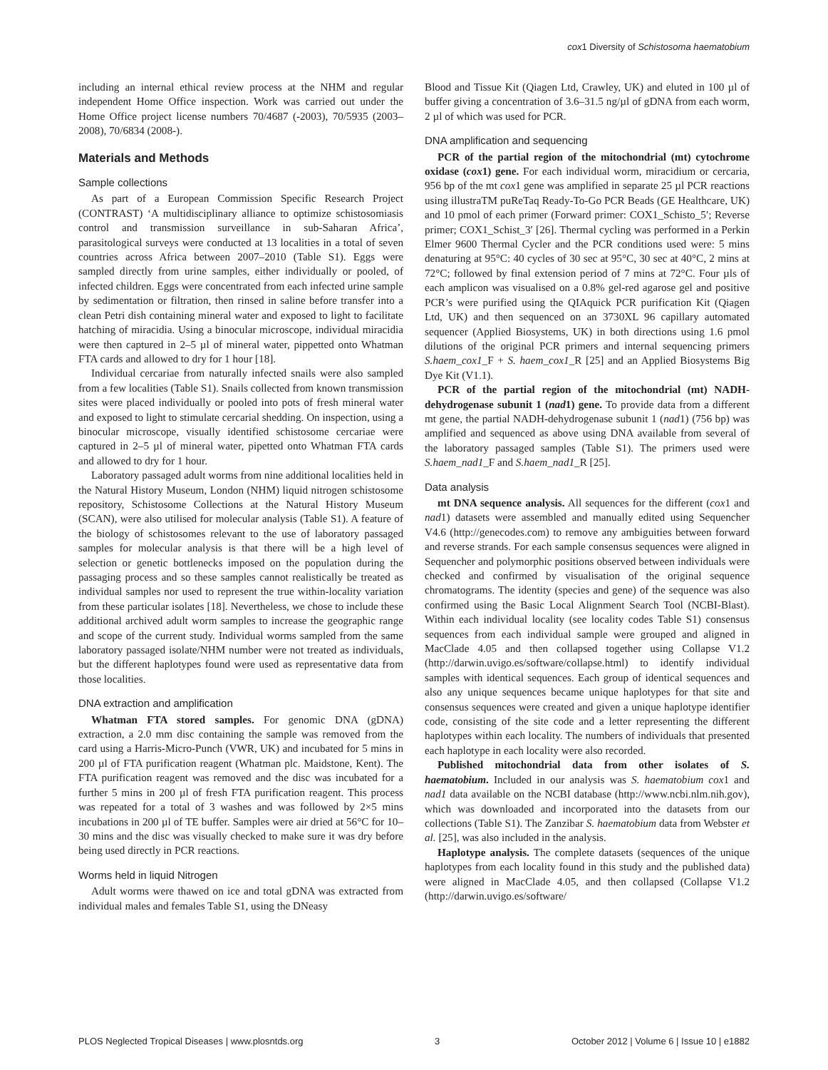cox1 Diversity of Schistosoma haematobium
including an internal ethical review process at the NHM and regular independent Home Office inspection. Work was carried out under the Home Office project license numbers 70/4687 (-2003), 70/5935 (2003–2008), 70/6834 (2008-).
Materials and Methods
Sample collections
As part of a European Commission Specific Research Project (CONTRAST) ‘A multidisciplinary alliance to optimize schistosomiasis control and transmission surveillance in sub-Saharan Africa’, parasitological surveys were conducted at 13 localities in a total of seven countries across Africa between 2007–2010 (Table S1). Eggs were sampled directly from urine samples, either individually or pooled, of infected children. Eggs were concentrated from each infected urine sample by sedimentation or filtration, then rinsed in saline before transfer into a clean Petri dish containing mineral water and exposed to light to facilitate hatching of miracidia. Using a binocular microscope, individual miracidia were then captured in 2–5 µl of mineral water, pippetted onto Whatman FTA cards and allowed to dry for 1 hour [18].
Individual cercariae from naturally infected snails were also sampled from a few localities (Table S1). Snails collected from known transmission sites were placed individually or pooled into pots of fresh mineral water and exposed to light to stimulate cercarial shedding. On inspection, using a binocular microscope, visually identified schistosome cercariae were captured in 2–5 µl of mineral water, pipetted onto Whatman FTA cards and allowed to dry for 1 hour.
Laboratory passaged adult worms from nine additional localities held in the Natural History Museum, London (NHM) liquid nitrogen schistosome repository, Schistosome Collections at the Natural History Museum (SCAN), were also utilised for molecular analysis (Table S1). A feature of the biology of schistosomes relevant to the use of laboratory passaged samples for molecular analysis is that there will be a high level of selection or genetic bottlenecks imposed on the population during the passaging process and so these samples cannot realistically be treated as individual samples nor used to represent the true within-locality variation from these particular isolates [18]. Nevertheless, we chose to include these additional archived adult worm samples to increase the geographic range and scope of the current study. Individual worms sampled from the same laboratory passaged isolate/NHM number were not treated as individuals, but the different haplotypes found were used as representative data from those localities.
DNA extraction and amplification
Whatman FTA stored samples. For genomic DNA (gDNA) extraction, a 2.0 mm disc containing the sample was removed from the card using a Harris-Micro-Punch (VWR, UK) and incubated for 5 mins in 200 µl of FTA purification reagent (Whatman plc. Maidstone, Kent). The FTA purification reagent was removed and the disc was incubated for a further 5 mins in 200 µl of fresh FTA purification reagent. This process was repeated for a total of 3 washes and was followed by 2×5 mins incubations in 200 µl of TE buffer. Samples were air dried at 56°C for 10–30 mins and the disc was visually checked to make sure it was dry before being used directly in PCR reactions.
Worms held in liquid Nitrogen
Adult worms were thawed on ice and total gDNA was extracted from individual males and females Table S1, using the DNeasy
Blood and Tissue Kit (Qiagen Ltd, Crawley, UK) and eluted in 100 µl of buffer giving a concentration of 3.6–31.5 ng/µl of gDNA from each worm, 2 µl of which was used for PCR.
DNA amplification and sequencing
PCR of the partial region of the mitochondrial (mt) cytochrome oxidase (cox1) gene. For each individual worm, miracidium or cercaria, 956 bp of the mt cox1 gene was amplified in separate 25 µl PCR reactions using illustraTM puReTaq Ready-To-Go PCR Beads (GE Healthcare, UK) and 10 pmol of each primer (Forward primer: COX1_Schisto_5′; Reverse primer; COX1_Schist_3′ [26]. Thermal cycling was performed in a Perkin Elmer 9600 Thermal Cycler and the PCR conditions used were: 5 mins denaturing at 95°C: 40 cycles of 30 sec at 95°C, 30 sec at 40°C, 2 mins at 72°C; followed by final extension period of 7 mins at 72°C. Four µls of each amplicon was visualised on a 0.8% gel-red agarose gel and positive PCR’s were purified using the QIAquick PCR purification Kit (Qiagen Ltd, UK) and then sequenced on an 3730XL 96 capillary automated sequencer (Applied Biosystems, UK) in both directions using 1.6 pmol dilutions of the original PCR primers and internal sequencing primers S.haem_cox1_F + S. haem_cox1_R [25] and an Applied Biosystems Big Dye Kit (V1.1).
PCR of the partial region of the mitochondrial (mt) NADH-dehydrogenase subunit 1 (nad1) gene. To provide data from a different mt gene, the partial NADH-dehydrogenase subunit 1 (nad1) (756 bp) was amplified and sequenced as above using DNA available from several of the laboratory passaged samples (Table S1). The primers used were S.haem_nad1_F and S.haem_nad1_R [25].
Data analysis
mt DNA sequence analysis. All sequences for the different (cox1 and nad1) datasets were assembled and manually edited using Sequencher V4.6 (http://genecodes.com) to remove any ambiguities between forward and reverse strands. For each sample consensus sequences were aligned in Sequencher and polymorphic positions observed between individuals were checked and confirmed by visualisation of the original sequence chromatograms. The identity (species and gene) of the sequence was also confirmed using the Basic Local Alignment Search Tool (NCBI-Blast). Within each individual locality (see locality codes Table S1) consensus sequences from each individual sample were grouped and aligned in MacClade 4.05 and then collapsed together using Collapse V1.2 (http://darwin.uvigo.es/software/collapse.html) to identify individual samples with identical sequences. Each group of identical sequences and also any unique sequences became unique haplotypes for that site and consensus sequences were created and given a unique haplotype identifier code, consisting of the site code and a letter representing the different haplotypes within each locality. The numbers of individuals that presented each haplotype in each locality were also recorded.
Published mitochondrial data from other isolates of S. haematobium. Included in our analysis was S. haematobium cox1 and nad1 data available on the NCBI database (http://www.ncbi.nlm.nih.gov), which was downloaded and incorporated into the datasets from our collections (Table S1). The Zanzibar S. haematobium data from Webster et al. [25], was also included in the analysis.
Haplotype analysis. The complete datasets (sequences of the unique haplotypes from each locality found in this study and the published data) were aligned in MacClade 4.05, and then collapsed (Collapse V1.2 (http://darwin.uvigo.es/software/
PLOS Neglected Tropical Diseases | www.plosntds.org 3 October 2012 | Volume 6 | Issue 10 | e1882